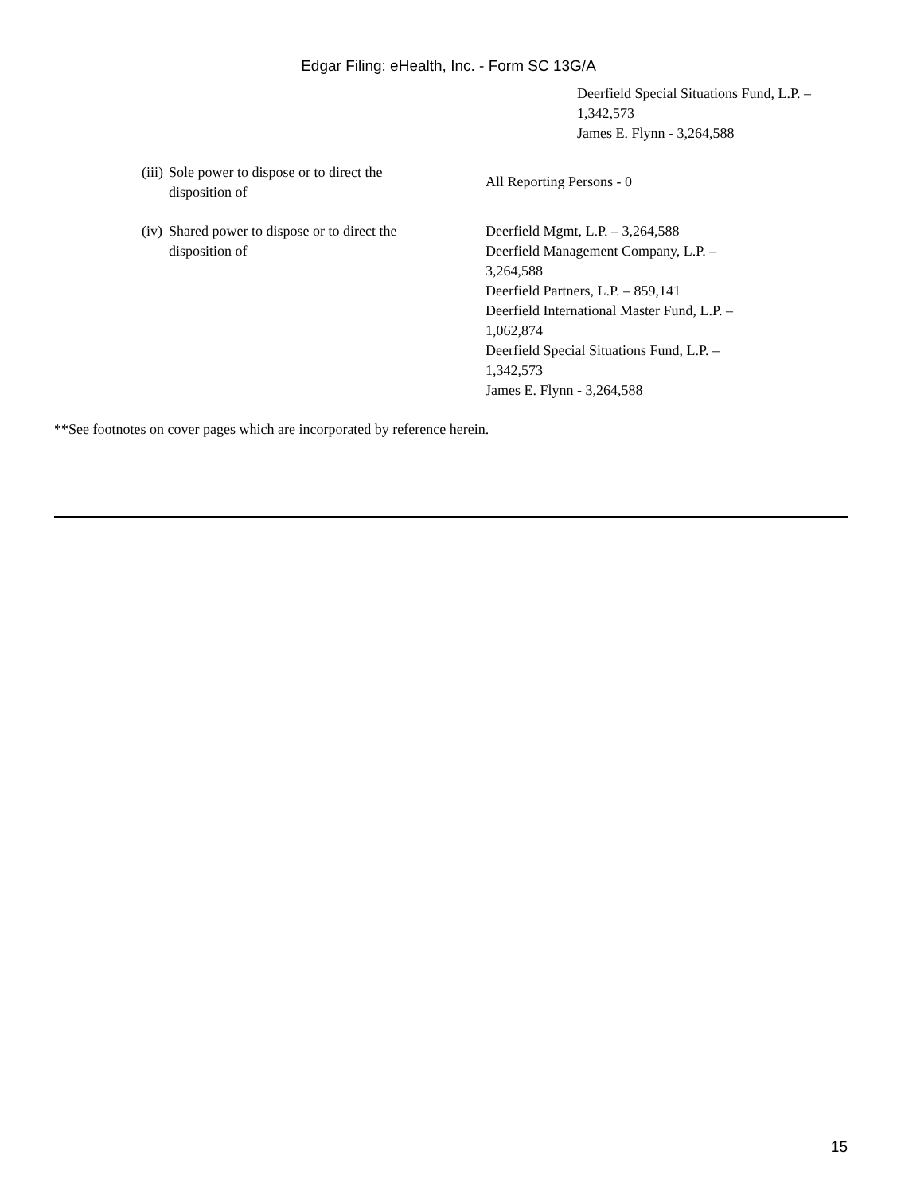Edgar Filing: eHealth, Inc. - Form SC 13G/A
Deerfield Special Situations Fund, L.P. –
1,342,573
James E. Flynn - 3,264,588
(iii)
Sole power to dispose or to direct the disposition of
All Reporting Persons - 0
(iv)
Shared power to dispose or to direct the disposition of
Deerfield Mgmt, L.P. – 3,264,588
Deerfield Management Company, L.P. –
3,264,588
Deerfield Partners, L.P. – 859,141
Deerfield International Master Fund, L.P. –
1,062,874
Deerfield Special Situations Fund, L.P. –
1,342,573
James E. Flynn - 3,264,588
**See footnotes on cover pages which are incorporated by reference herein.
15